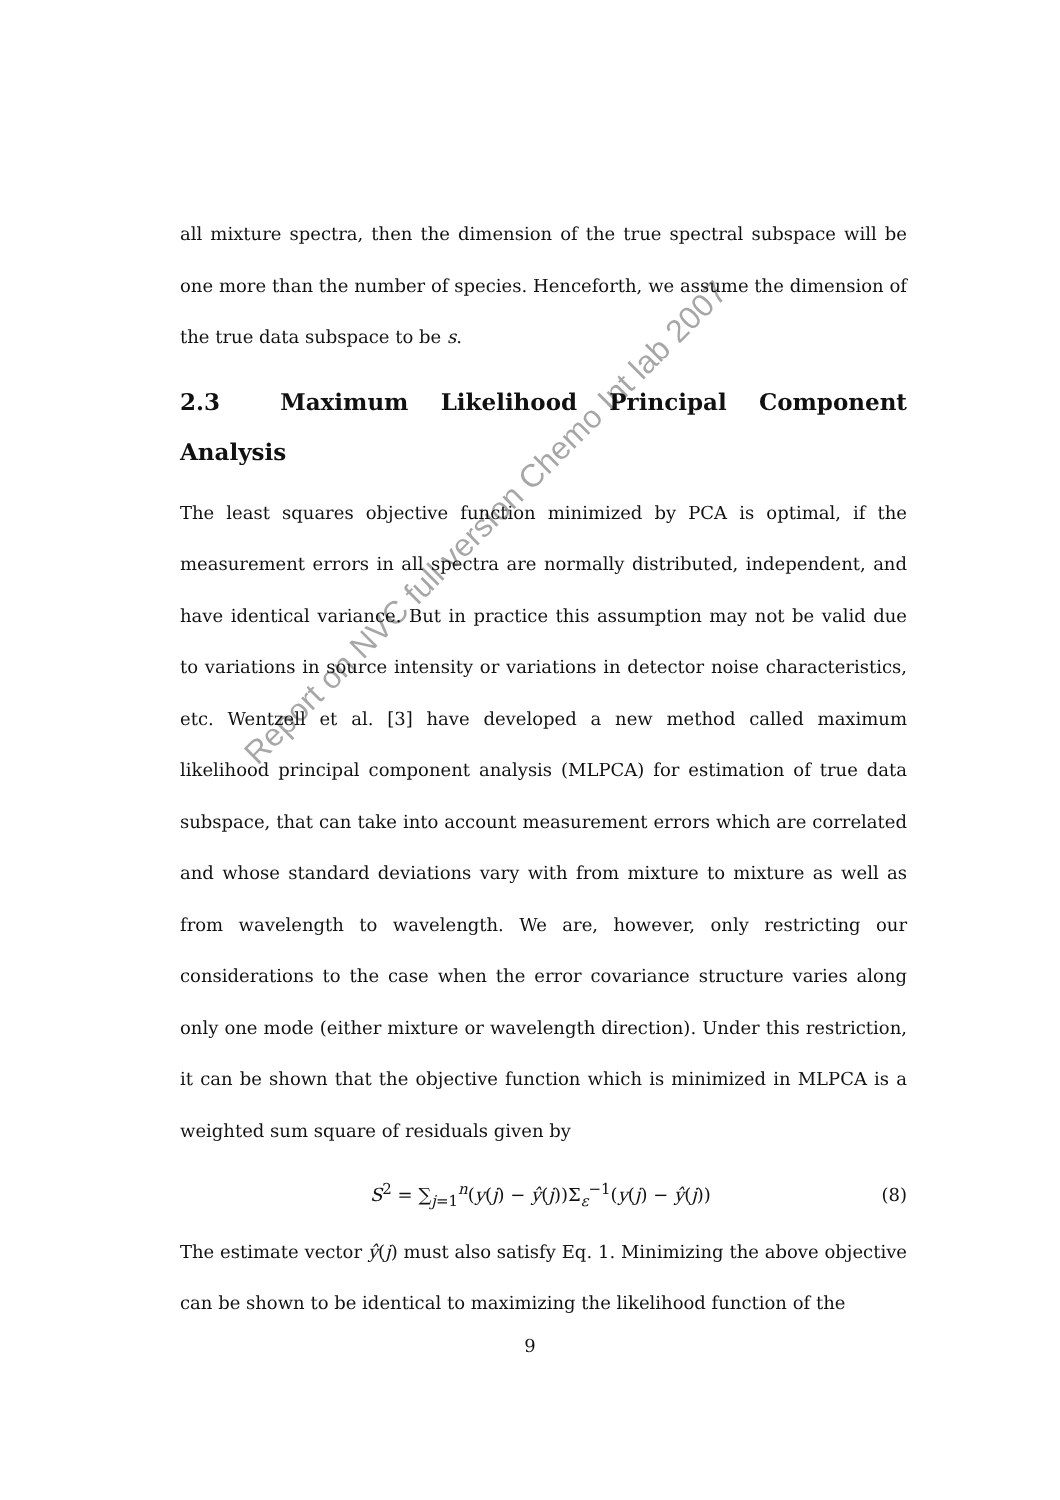all mixture spectra, then the dimension of the true spectral subspace will be one more than the number of species. Henceforth, we assume the dimension of the true data subspace to be s.
2.3 Maximum Likelihood Principal Component Analysis
The least squares objective function minimized by PCA is optimal, if the measurement errors in all spectra are normally distributed, independent, and have identical variance. But in practice this assumption may not be valid due to variations in source intensity or variations in detector noise characteristics, etc. Wentzell et al. [3] have developed a new method called maximum likelihood principal component analysis (MLPCA) for estimation of true data subspace, that can take into account measurement errors which are correlated and whose standard deviations vary with from mixture to mixture as well as from wavelength to wavelength. We are, however, only restricting our considerations to the case when the error covariance structure varies along only one mode (either mixture or wavelength direction). Under this restriction, it can be shown that the objective function which is minimized in MLPCA is a weighted sum square of residuals given by
S<sup>2</sup> = ∑<sub>j=1</sub><sup>n</sup>(y(j) − ŷ(j))Σ<sub>ε</sub><sup>−1</sup>(y(j) − ŷ(j)) (8)
The estimate vector ŷ(j) must also satisfy Eq. 1. Minimizing the above objective can be shown to be identical to maximizing the likelihood function of the
Report on NVC full version Chemo Int lab 2007
9